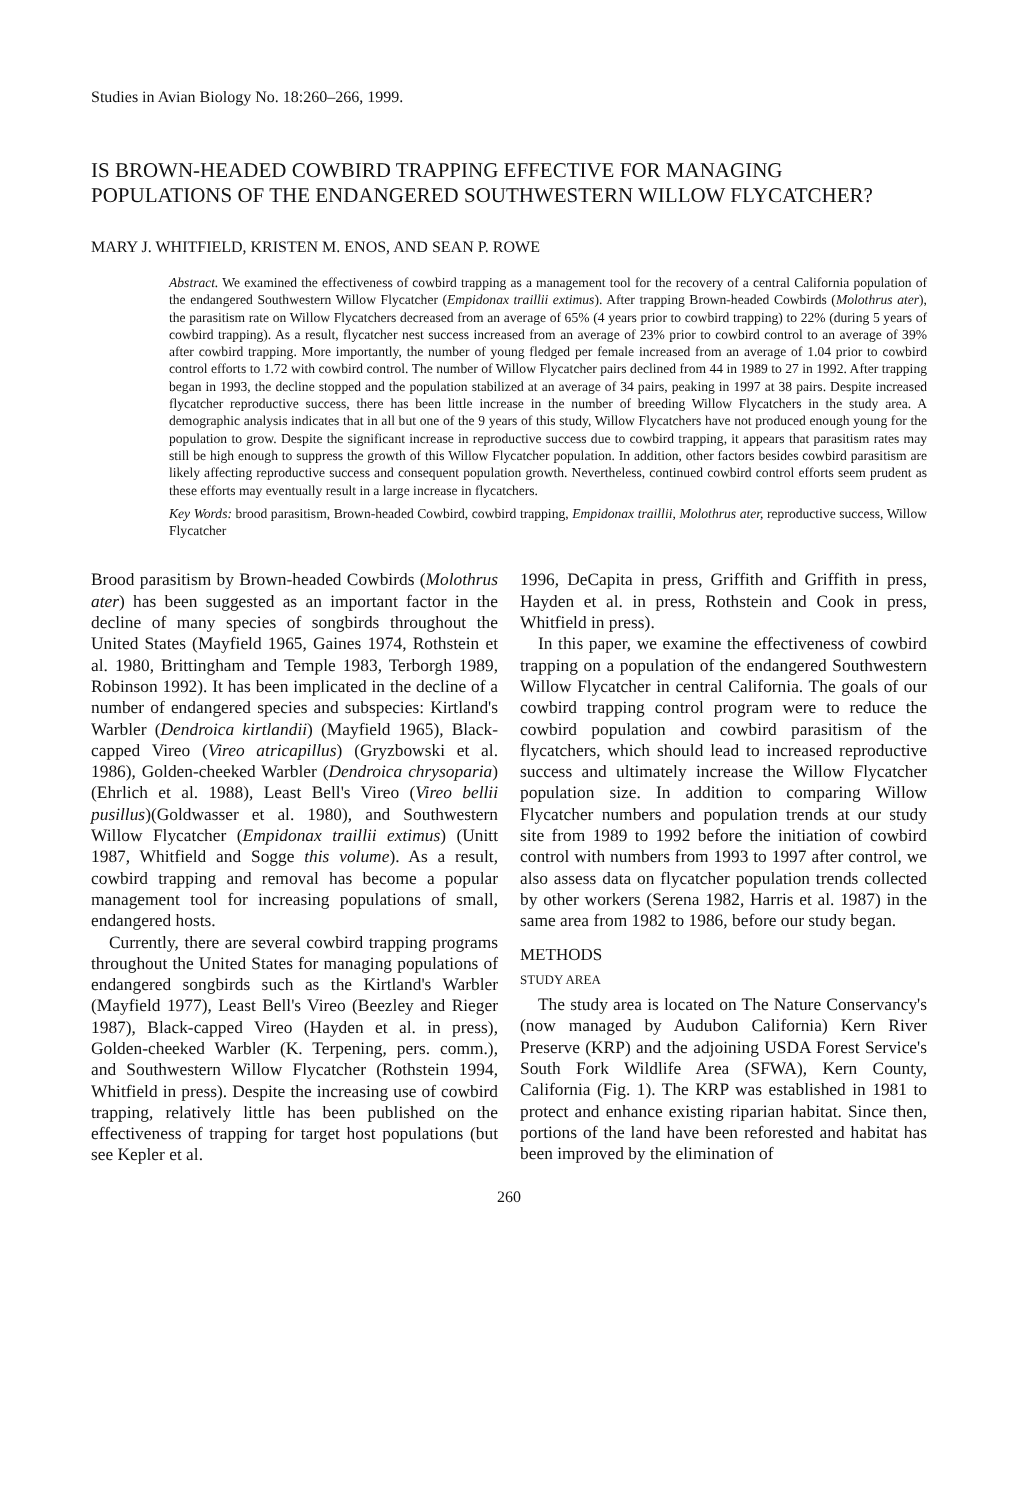Studies in Avian Biology No. 18:260–266, 1999.
IS BROWN-HEADED COWBIRD TRAPPING EFFECTIVE FOR MANAGING POPULATIONS OF THE ENDANGERED SOUTHWESTERN WILLOW FLYCATCHER?
MARY J. WHITFIELD, KRISTEN M. ENOS, AND SEAN P. ROWE
Abstract. We examined the effectiveness of cowbird trapping as a management tool for the recovery of a central California population of the endangered Southwestern Willow Flycatcher (Empidonax traillii extimus). After trapping Brown-headed Cowbirds (Molothrus ater), the parasitism rate on Willow Flycatchers decreased from an average of 65% (4 years prior to cowbird trapping) to 22% (during 5 years of cowbird trapping). As a result, flycatcher nest success increased from an average of 23% prior to cowbird control to an average of 39% after cowbird trapping. More importantly, the number of young fledged per female increased from an average of 1.04 prior to cowbird control efforts to 1.72 with cowbird control. The number of Willow Flycatcher pairs declined from 44 in 1989 to 27 in 1992. After trapping began in 1993, the decline stopped and the population stabilized at an average of 34 pairs, peaking in 1997 at 38 pairs. Despite increased flycatcher reproductive success, there has been little increase in the number of breeding Willow Flycatchers in the study area. A demographic analysis indicates that in all but one of the 9 years of this study, Willow Flycatchers have not produced enough young for the population to grow. Despite the significant increase in reproductive success due to cowbird trapping, it appears that parasitism rates may still be high enough to suppress the growth of this Willow Flycatcher population. In addition, other factors besides cowbird parasitism are likely affecting reproductive success and consequent population growth. Nevertheless, continued cowbird control efforts seem prudent as these efforts may eventually result in a large increase in flycatchers.
Key Words: brood parasitism, Brown-headed Cowbird, cowbird trapping, Empidonax traillii, Molothrus ater, reproductive success, Willow Flycatcher
Brood parasitism by Brown-headed Cowbirds (Molothrus ater) has been suggested as an important factor in the decline of many species of songbirds throughout the United States (Mayfield 1965, Gaines 1974, Rothstein et al. 1980, Brittingham and Temple 1983, Terborgh 1989, Robinson 1992). It has been implicated in the decline of a number of endangered species and subspecies: Kirtland's Warbler (Dendroica kirtlandii) (Mayfield 1965), Black-capped Vireo (Vireo atricapillus) (Gryzbowski et al. 1986), Golden-cheeked Warbler (Dendroica chrysoparia)(Ehrlich et al. 1988), Least Bell's Vireo (Vireo bellii pusillus)(Goldwasser et al. 1980), and Southwestern Willow Flycatcher (Empidonax traillii extimus) (Unitt 1987, Whitfield and Sogge this volume). As a result, cowbird trapping and removal has become a popular management tool for increasing populations of small, endangered hosts.
Currently, there are several cowbird trapping programs throughout the United States for managing populations of endangered songbirds such as the Kirtland's Warbler (Mayfield 1977), Least Bell's Vireo (Beezley and Rieger 1987), Black-capped Vireo (Hayden et al. in press), Golden-cheeked Warbler (K. Terpening, pers. comm.), and Southwestern Willow Flycatcher (Rothstein 1994, Whitfield in press). Despite the increasing use of cowbird trapping, relatively little has been published on the effectiveness of trapping for target host populations (but see Kepler et al.
1996, DeCapita in press, Griffith and Griffith in press, Hayden et al. in press, Rothstein and Cook in press, Whitfield in press).
In this paper, we examine the effectiveness of cowbird trapping on a population of the endangered Southwestern Willow Flycatcher in central California. The goals of our cowbird trapping control program were to reduce the cowbird population and cowbird parasitism of the flycatchers, which should lead to increased reproductive success and ultimately increase the Willow Flycatcher population size. In addition to comparing Willow Flycatcher numbers and population trends at our study site from 1989 to 1992 before the initiation of cowbird control with numbers from 1993 to 1997 after control, we also assess data on flycatcher population trends collected by other workers (Serena 1982, Harris et al. 1987) in the same area from 1982 to 1986, before our study began.
METHODS
STUDY AREA
The study area is located on The Nature Conservancy's (now managed by Audubon California) Kern River Preserve (KRP) and the adjoining USDA Forest Service's South Fork Wildlife Area (SFWA), Kern County, California (Fig. 1). The KRP was established in 1981 to protect and enhance existing riparian habitat. Since then, portions of the land have been reforested and habitat has been improved by the elimination of
260